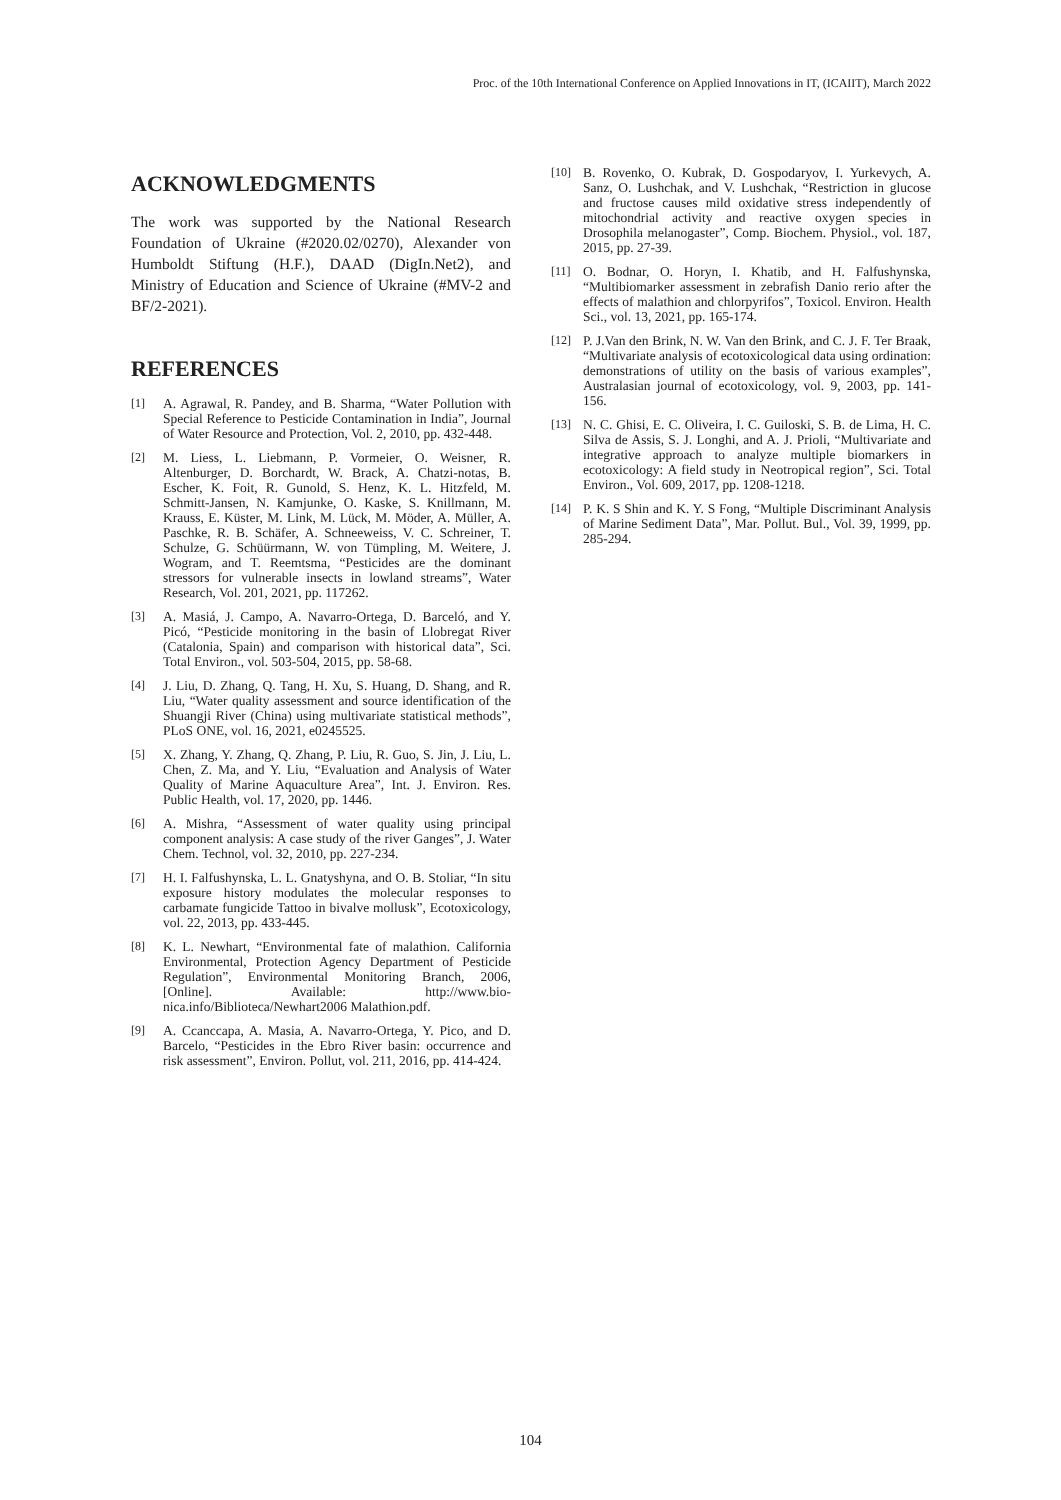Proc. of the 10th International Conference on Applied Innovations in IT, (ICAIIT), March 2022
ACKNOWLEDGMENTS
The work was supported by the National Research Foundation of Ukraine (#2020.02/0270), Alexander von Humboldt Stiftung (H.F.), DAAD (DigIn.Net2), and Ministry of Education and Science of Ukraine (#MV-2 and BF/2-2021).
REFERENCES
[1] A. Agrawal, R. Pandey, and B. Sharma, “Water Pollution with Special Reference to Pesticide Contamination in India”, Journal of Water Resource and Protection, Vol. 2, 2010, pp. 432-448.
[2] M. Liess, L. Liebmann, P. Vormeier, O. Weisner, R. Altenburger, D. Borchardt, W. Brack, A. Chatzi-notas, B. Escher, K. Foit, R. Gunold, S. Henz, K. L. Hitzfeld, M. Schmitt-Jansen, N. Kamjunke, O. Kaske, S. Knillmann, M. Krauss, E. Küster, M. Link, M. Lück, M. Möder, A. Müller, A. Paschke, R. B. Schäfer, A. Schneeweiss, V. C. Schreiner, T. Schulze, G. Schüürmann, W. von Tümpling, M. Weitere, J. Wogram, and T. Reemtsma, “Pesticides are the dominant stressors for vulnerable insects in lowland streams”, Water Research, Vol. 201, 2021, pp. 117262.
[3] A. Masiá, J. Campo, A. Navarro-Ortega, D. Barceló, and Y. Picó, “Pesticide monitoring in the basin of Llobregat River (Catalonia, Spain) and comparison with historical data”, Sci. Total Environ., vol. 503-504, 2015, pp. 58-68.
[4] J. Liu, D. Zhang, Q. Tang, H. Xu, S. Huang, D. Shang, and R. Liu, “Water quality assessment and source identification of the Shuangji River (China) using multivariate statistical methods”, PLoS ONE, vol. 16, 2021, e0245525.
[5] X. Zhang, Y. Zhang, Q. Zhang, P. Liu, R. Guo, S. Jin, J. Liu, L. Chen, Z. Ma, and Y. Liu, “Evaluation and Analysis of Water Quality of Marine Aquaculture Area”, Int. J. Environ. Res. Public Health, vol. 17, 2020, pp. 1446.
[6] A. Mishra, “Assessment of water quality using principal component analysis: A case study of the river Ganges”, J. Water Chem. Technol, vol. 32, 2010, pp. 227-234.
[7] H. I. Falfushynska, L. L. Gnatyshyna, and O. B. Stoliar, “In situ exposure history modulates the molecular responses to carbamate fungicide Tattoo in bivalve mollusk”, Ecotoxicology, vol. 22, 2013, pp. 433-445.
[8] K. L. Newhart, “Environmental fate of malathion. California Environmental, Protection Agency Department of Pesticide Regulation”, Environmental Monitoring Branch, 2006, [Online]. Available: http://www.bio-nica.info/Biblioteca/Newhart2006 Malathion.pdf.
[9] A. Ccanccapa, A. Masia, A. Navarro-Ortega, Y. Pico, and D. Barcelo, “Pesticides in the Ebro River basin: occurrence and risk assessment”, Environ. Pollut, vol. 211, 2016, pp. 414-424.
[10] B. Rovenko, O. Kubrak, D. Gospodaryov, I. Yurkevych, A. Sanz, O. Lushchak, and V. Lushchak, “Restriction in glucose and fructose causes mild oxidative stress independently of mitochondrial activity and reactive oxygen species in Drosophila melanogaster”, Comp. Biochem. Physiol., vol. 187, 2015, pp. 27-39.
[11] O. Bodnar, O. Horyn, I. Khatib, and H. Falfushynska, “Multibiomarker assessment in zebrafish Danio rerio after the effects of malathion and chlorpyrifos”, Toxicol. Environ. Health Sci., vol. 13, 2021, pp. 165-174.
[12] P. J.Van den Brink, N. W. Van den Brink, and C. J. F. Ter Braak, “Multivariate analysis of ecotoxicological data using ordination: demonstrations of utility on the basis of various examples”, Australasian journal of ecotoxicology, vol. 9, 2003, pp. 141-156.
[13] N. C. Ghisi, E. C. Oliveira, I. C. Guiloski, S. B. de Lima, H. C. Silva de Assis, S. J. Longhi, and A. J. Prioli, “Multivariate and integrative approach to analyze multiple biomarkers in ecotoxicology: A field study in Neotropical region”, Sci. Total Environ., Vol. 609, 2017, pp. 1208-1218.
[14] P. K. S Shin and K. Y. S Fong, “Multiple Discriminant Analysis of Marine Sediment Data”, Mar. Pollut. Bul., Vol. 39, 1999, pp. 285-294.
104